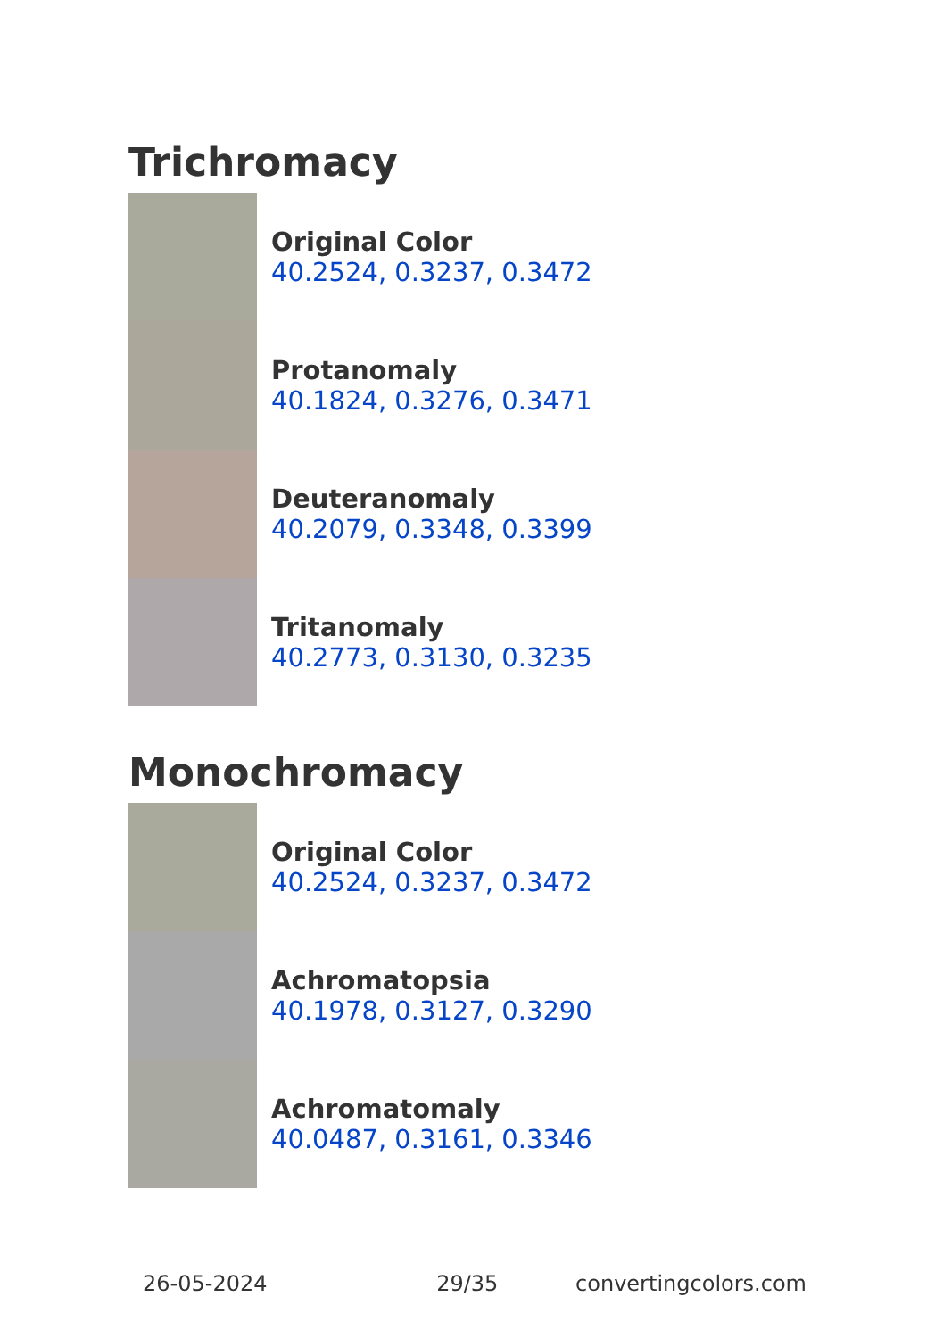Trichromacy
Original Color
40.2524, 0.3237, 0.3472
Protanomaly
40.1824, 0.3276, 0.3471
Deuteranomaly
40.2079, 0.3348, 0.3399
Tritanomaly
40.2773, 0.3130, 0.3235
Monochromacy
Original Color
40.2524, 0.3237, 0.3472
Achromatopsia
40.1978, 0.3127, 0.3290
Achromatomaly
40.0487, 0.3161, 0.3346
26-05-2024 29/35 convertingcolors.com